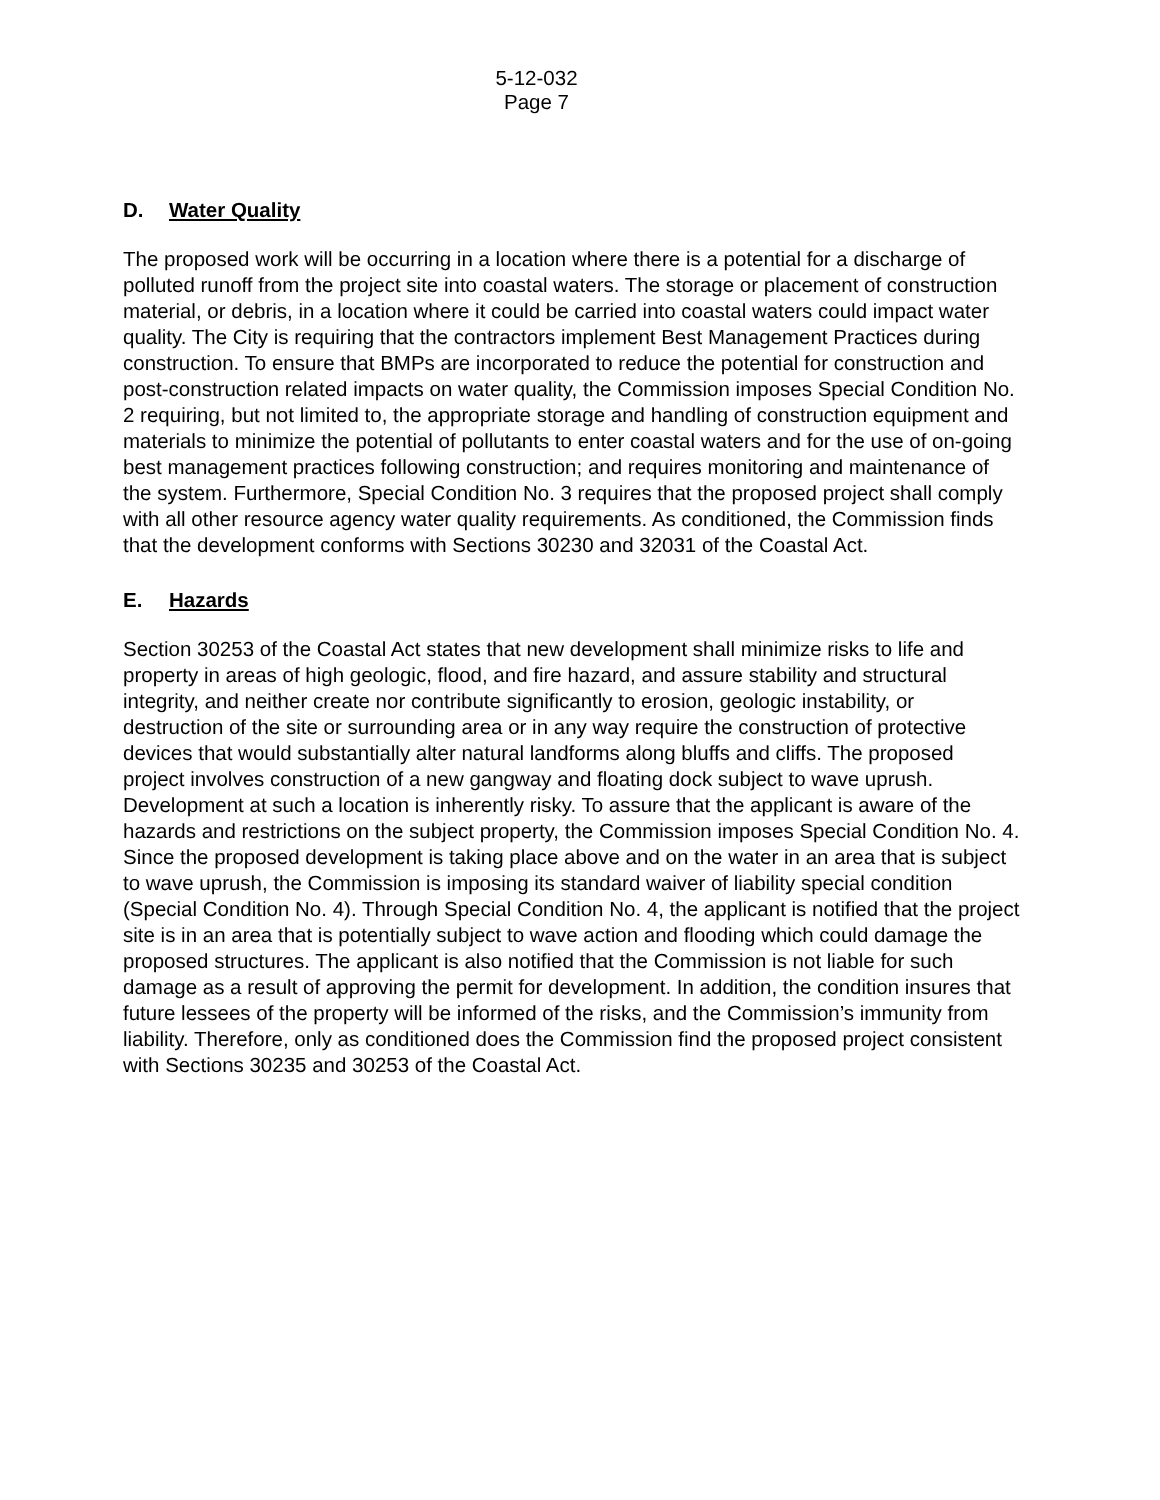5-12-032
Page 7
D. Water Quality
The proposed work will be occurring in a location where there is a potential for a discharge of polluted runoff from the project site into coastal waters. The storage or placement of construction material, or debris, in a location where it could be carried into coastal waters could impact water quality. The City is requiring that the contractors implement Best Management Practices during construction. To ensure that BMPs are incorporated to reduce the potential for construction and post-construction related impacts on water quality, the Commission imposes Special Condition No. 2 requiring, but not limited to, the appropriate storage and handling of construction equipment and materials to minimize the potential of pollutants to enter coastal waters and for the use of on-going best management practices following construction; and requires monitoring and maintenance of the system. Furthermore, Special Condition No. 3 requires that the proposed project shall comply with all other resource agency water quality requirements. As conditioned, the Commission finds that the development conforms with Sections 30230 and 32031 of the Coastal Act.
E. Hazards
Section 30253 of the Coastal Act states that new development shall minimize risks to life and property in areas of high geologic, flood, and fire hazard, and assure stability and structural integrity, and neither create nor contribute significantly to erosion, geologic instability, or destruction of the site or surrounding area or in any way require the construction of protective devices that would substantially alter natural landforms along bluffs and cliffs. The proposed project involves construction of a new gangway and floating dock subject to wave uprush. Development at such a location is inherently risky. To assure that the applicant is aware of the hazards and restrictions on the subject property, the Commission imposes Special Condition No. 4. Since the proposed development is taking place above and on the water in an area that is subject to wave uprush, the Commission is imposing its standard waiver of liability special condition (Special Condition No. 4). Through Special Condition No. 4, the applicant is notified that the project site is in an area that is potentially subject to wave action and flooding which could damage the proposed structures. The applicant is also notified that the Commission is not liable for such damage as a result of approving the permit for development. In addition, the condition insures that future lessees of the property will be informed of the risks, and the Commission’s immunity from liability. Therefore, only as conditioned does the Commission find the proposed project consistent with Sections 30235 and 30253 of the Coastal Act.